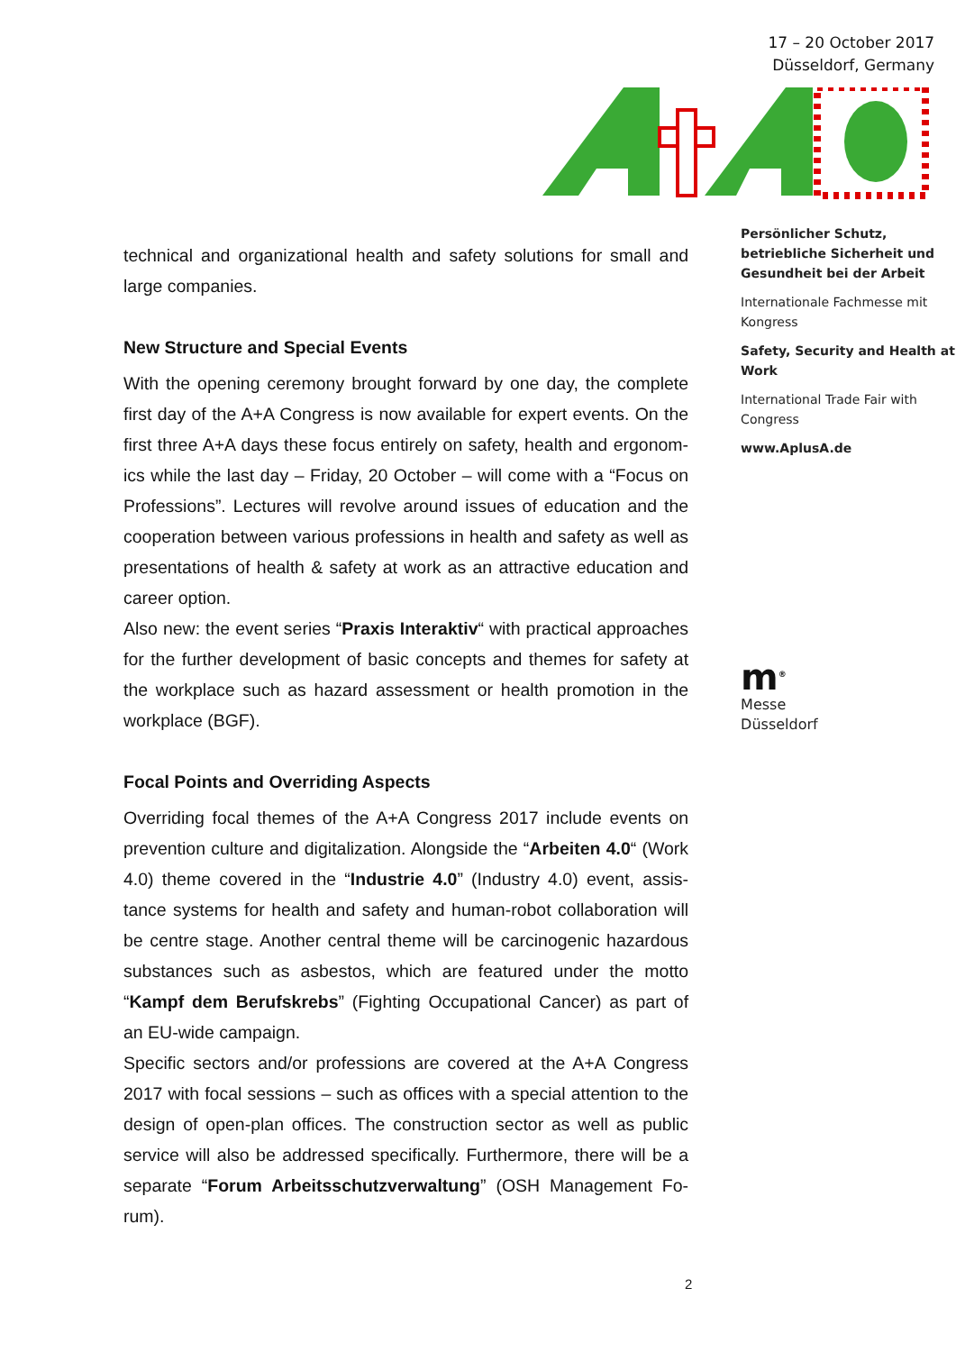technical and organizational health and safety solutions for small and large companies.
New Structure and Special Events
With the opening ceremony brought forward by one day, the complete first day of the A+A Congress is now available for expert events. On the first three A+A days these focus entirely on safety, health and ergonom-ics while the last day – Friday, 20 October – will come with a “Focus on Professions”. Lectures will revolve around issues of education and the cooperation between various professions in health and safety as well as presentations of health & safety at work as an attractive education and career option.
Also new: the event series “Praxis Interaktiv“ with practical approaches for the further development of basic concepts and themes for safety at the workplace such as hazard assessment or health promotion in the workplace (BGF).
Focal Points and Overriding Aspects
Overriding focal themes of the A+A Congress 2017 include events on prevention culture and digitalization. Alongside the “Arbeiten 4.0“ (Work 4.0) theme covered in the “Industrie 4.0” (Industry 4.0) event, assis-tance systems for health and safety and human-robot collaboration will be centre stage. Another central theme will be carcinogenic hazardous substances such as asbestos, which are featured under the motto “Kampf dem Berufskrebs” (Fighting Occupational Cancer) as part of an EU-wide campaign.
Specific sectors and/or professions are covered at the A+A Congress 2017 with focal sessions – such as offices with a special attention to the design of open-plan offices. The construction sector as well as public service will also be addressed specifically. Furthermore, there will be a separate “Forum Arbeitsschutzverwaltung” (OSH Management Fo-rum).
17 – 20 October 2017
Düsseldorf, Germany
Persönlicher Schutz, betriebliche Sicherheit und Gesundheit bei der Arbeit
Internationale Fachmesse mit Kongress
Safety, Security and Health at Work
International Trade Fair with Congress
www.AplusA.de
m<sup>®</sup>
Messe
Düsseldorf
2